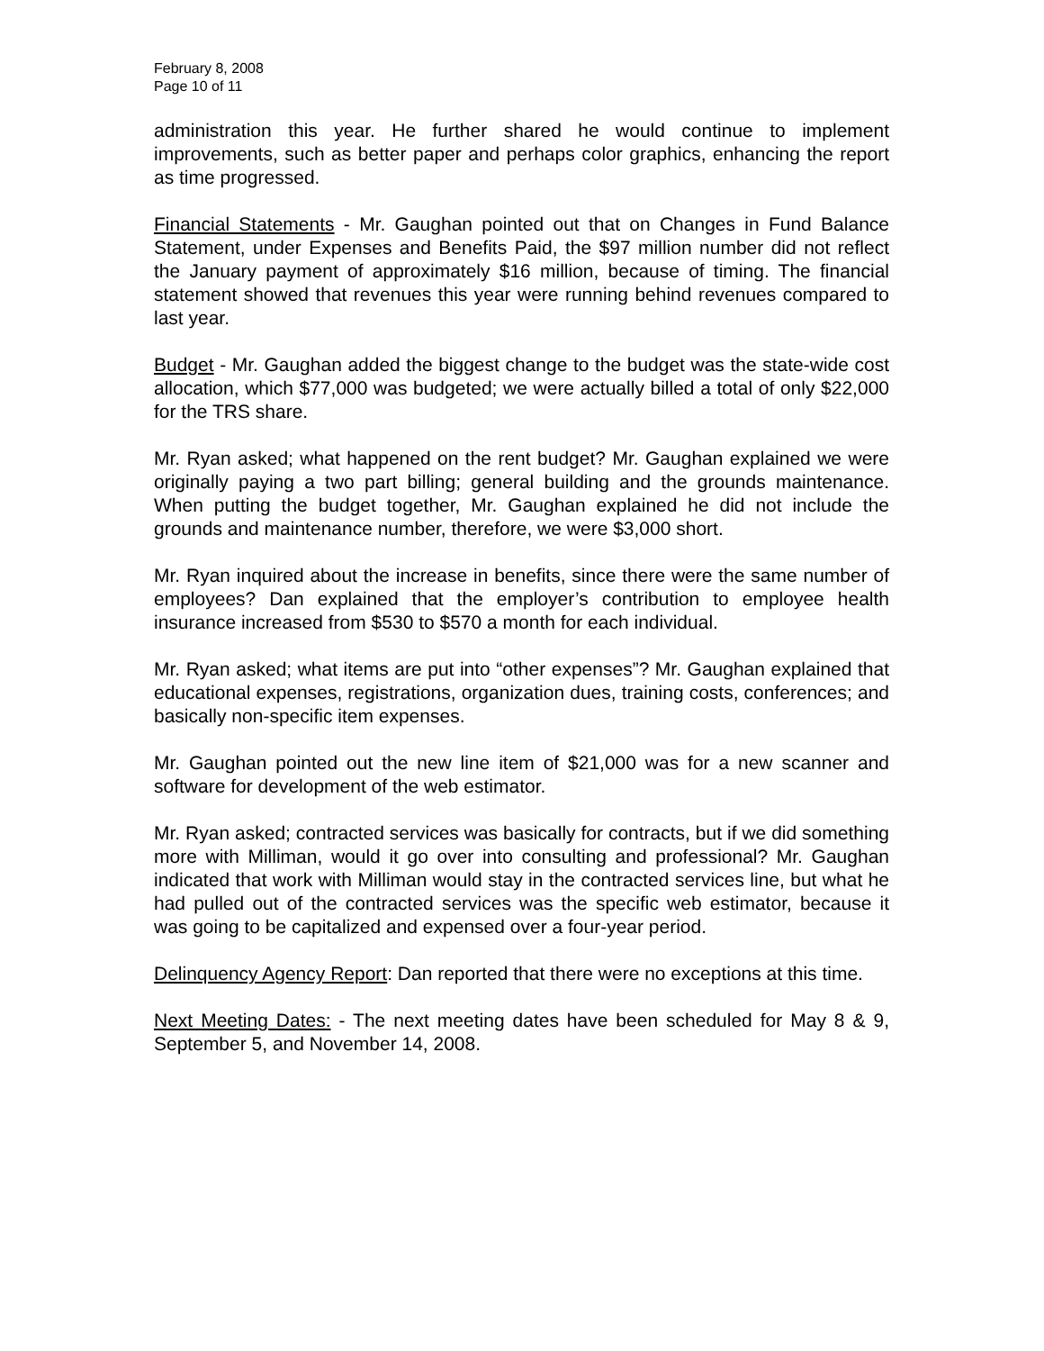February 8, 2008
Page 10 of 11
administration this year. He further shared he would continue to implement improvements, such as better paper and perhaps color graphics, enhancing the report as time progressed.
Financial Statements - Mr. Gaughan pointed out that on Changes in Fund Balance Statement, under Expenses and Benefits Paid, the $97 million number did not reflect the January payment of approximately $16 million, because of timing. The financial statement showed that revenues this year were running behind revenues compared to last year.
Budget - Mr. Gaughan added the biggest change to the budget was the state-wide cost allocation, which $77,000 was budgeted; we were actually billed a total of only $22,000 for the TRS share.
Mr. Ryan asked; what happened on the rent budget? Mr. Gaughan explained we were originally paying a two part billing; general building and the grounds maintenance. When putting the budget together, Mr. Gaughan explained he did not include the grounds and maintenance number, therefore, we were $3,000 short.
Mr. Ryan inquired about the increase in benefits, since there were the same number of employees? Dan explained that the employer’s contribution to employee health insurance increased from $530 to $570 a month for each individual.
Mr. Ryan asked; what items are put into “other expenses”? Mr. Gaughan explained that educational expenses, registrations, organization dues, training costs, conferences; and basically non-specific item expenses.
Mr. Gaughan pointed out the new line item of $21,000 was for a new scanner and software for development of the web estimator.
Mr. Ryan asked; contracted services was basically for contracts, but if we did something more with Milliman, would it go over into consulting and professional? Mr. Gaughan indicated that work with Milliman would stay in the contracted services line, but what he had pulled out of the contracted services was the specific web estimator, because it was going to be capitalized and expensed over a four-year period.
Delinquency Agency Report: Dan reported that there were no exceptions at this time.
Next Meeting Dates: - The next meeting dates have been scheduled for May 8 & 9, September 5, and November 14, 2008.